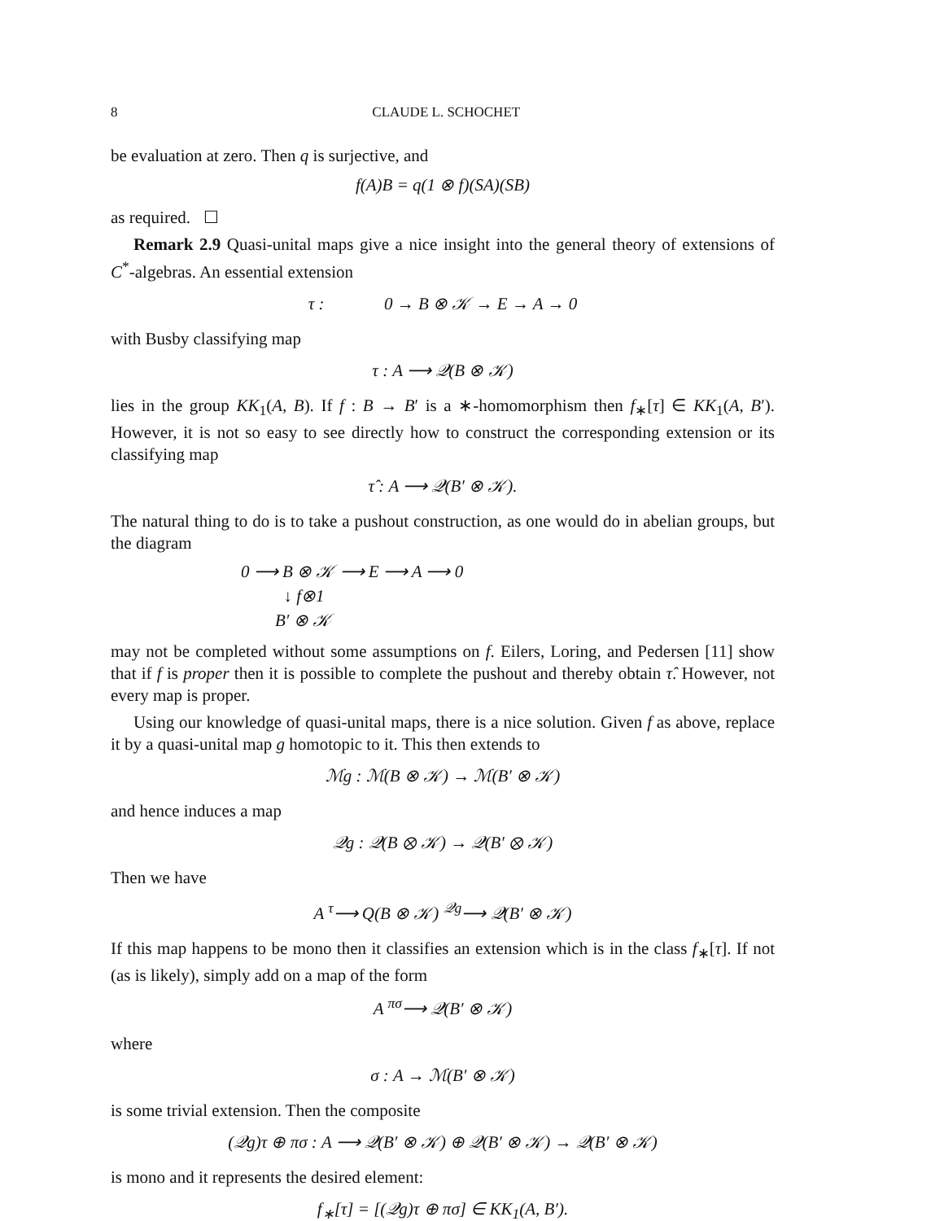8 CLAUDE L. SCHOCHET
be evaluation at zero. Then q is surjective, and
f(A)B = q(1 ⊗ f)(SA)(SB)
as required. ☐
Remark 2.9 Quasi-unital maps give a nice insight into the general theory of extensions of C<sup>*</sup>-algebras. An essential extension
τ : 0 → B ⊗ 𝒦 → E → A → 0
with Busby classifying map
τ : A ⟶ 𝒬(B ⊗ 𝒦)
lies in the group KK<sub>1</sub>(A, B). If f : B → B′ is a ∗-homomorphism then f<sub>∗</sub>[τ] ∈ KK<sub>1</sub>(A, B′). However, it is not so easy to see directly how to construct the corresponding extension or its classifying map
τ̂ : A ⟶ 𝒬(B′ ⊗ 𝒦).
The natural thing to do is to take a pushout construction, as one would do in abelian groups, but the diagram
0 ⟶ B ⊗ 𝒦 ⟶ E ⟶ A ⟶ 0
↓ f⊗1
B′ ⊗ 𝒦
may not be completed without some assumptions on f. Eilers, Loring, and Pedersen [11] show that if f is proper then it is possible to complete the pushout and thereby obtain τ̂. However, not every map is proper.
Using our knowledge of quasi-unital maps, there is a nice solution. Given f as above, replace it by a quasi-unital map g homotopic to it. This then extends to
ℳg : ℳ(B ⊗ 𝒦) → ℳ(B′ ⊗ 𝒦)
and hence induces a map
𝒬g : 𝒬(B ⊗ 𝒦) → 𝒬(B′ ⊗ 𝒦)
Then we have
A <sup>τ</sup>⟶ Q(B ⊗ 𝒦) <sup>𝒬g</sup>⟶ 𝒬(B′ ⊗ 𝒦)
If this map happens to be mono then it classifies an extension which is in the class f<sub>∗</sub>[τ]. If not (as is likely), simply add on a map of the form
A <sup>πσ</sup>⟶ 𝒬(B′ ⊗ 𝒦)
where
σ : A → ℳ(B′ ⊗ 𝒦)
is some trivial extension. Then the composite
(𝒬g)τ ⊕ πσ : A ⟶ 𝒬(B′ ⊗ 𝒦) ⊕ 𝒬(B′ ⊗ 𝒦) → 𝒬(B′ ⊗ 𝒦)
is mono and it represents the desired element:
f<sub>∗</sub>[τ] = [(𝒬g)τ ⊕ πσ] ∈ KK<sub>1</sub>(A, B′).